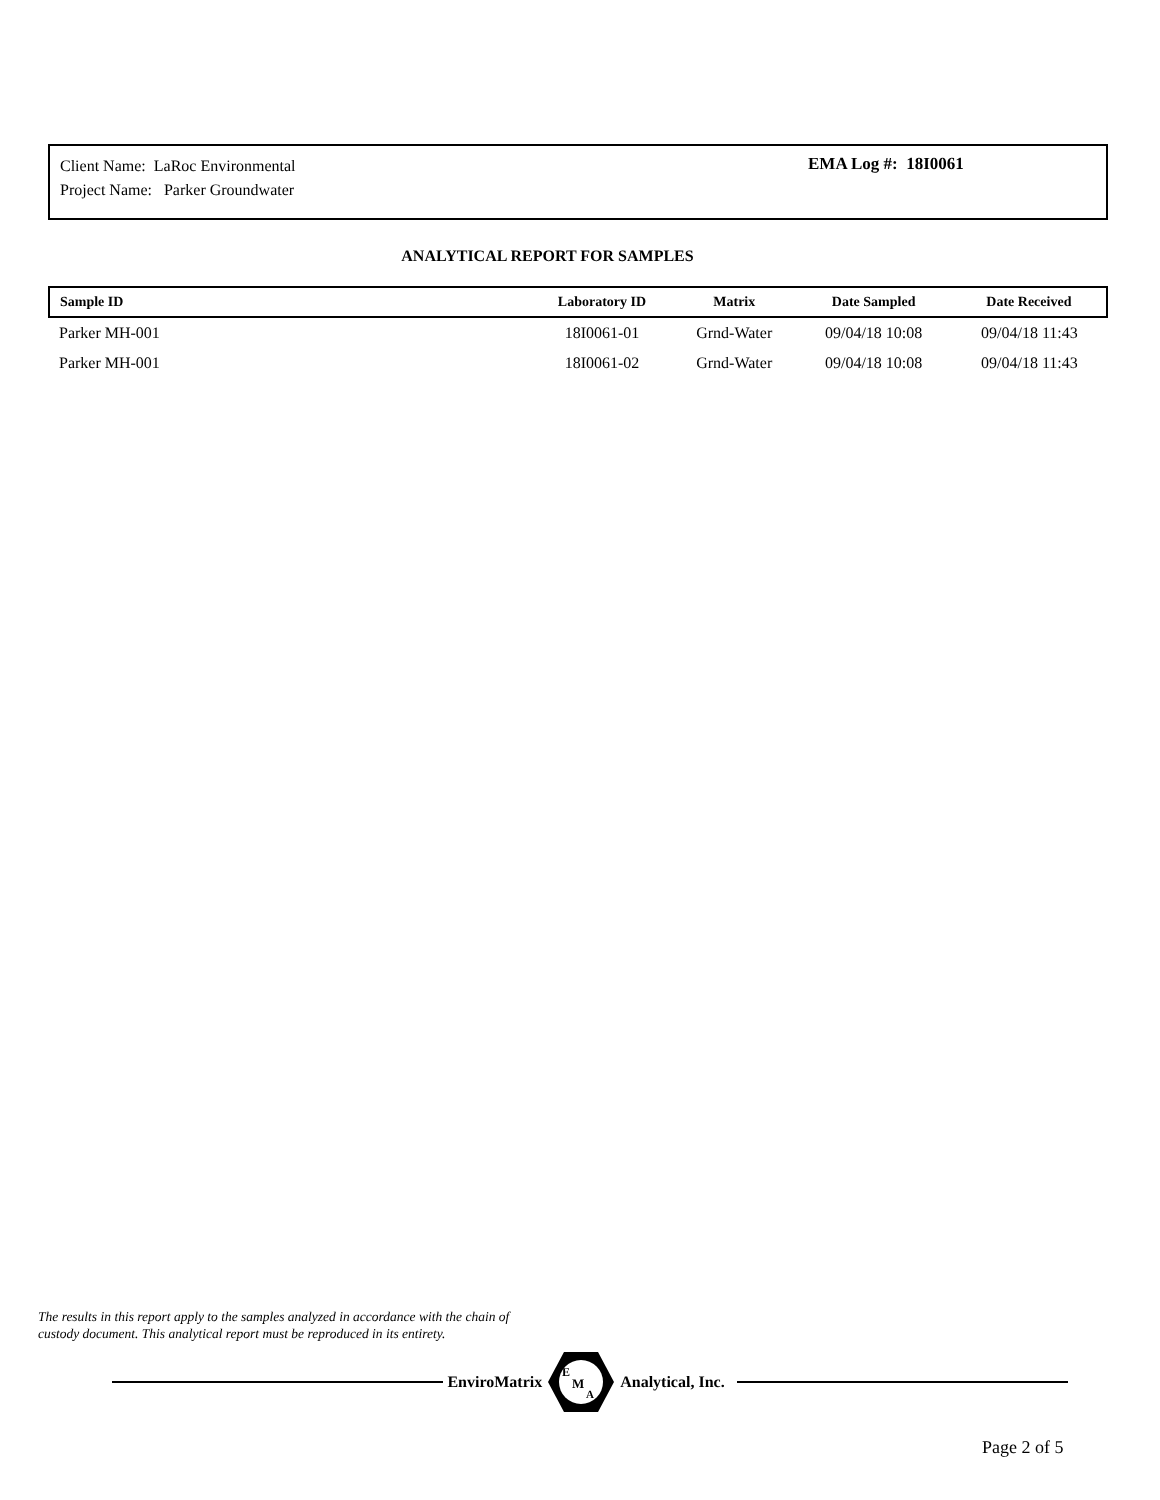Client Name: LaRoc Environmental
Project Name: Parker Groundwater
EMA Log #: 18I0061
ANALYTICAL REPORT FOR SAMPLES
| Sample ID | Laboratory ID | Matrix | Date Sampled | Date Received |
| --- | --- | --- | --- | --- |
| Parker MH-001 | 18I0061-01 | Grnd-Water | 09/04/18 10:08 | 09/04/18 11:43 |
| Parker MH-001 | 18I0061-02 | Grnd-Water | 09/04/18 10:08 | 09/04/18 11:43 |
The results in this report apply to the samples analyzed in accordance with the chain of
custody document. This analytical report must be reproduced in its entirety.
EnviroMatrix
E
M
A
Analytical, Inc.
Page 2 of 5